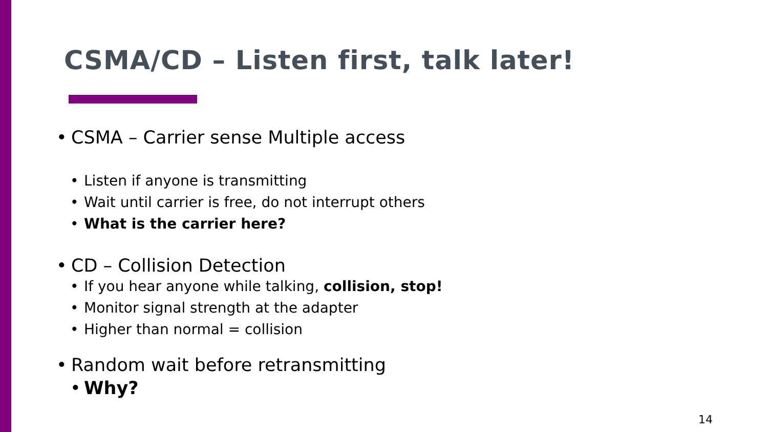CSMA/CD – Listen first, talk later!
• CSMA – Carrier sense Multiple access
• Listen if anyone is transmitting
• Wait until carrier is free, do not interrupt others
• What is the carrier here?
• CD – Collision Detection
• If you hear anyone while talking, collision, stop!
• Monitor signal strength at the adapter
• Higher than normal = collision
• Random wait before retransmitting
• Why?
14